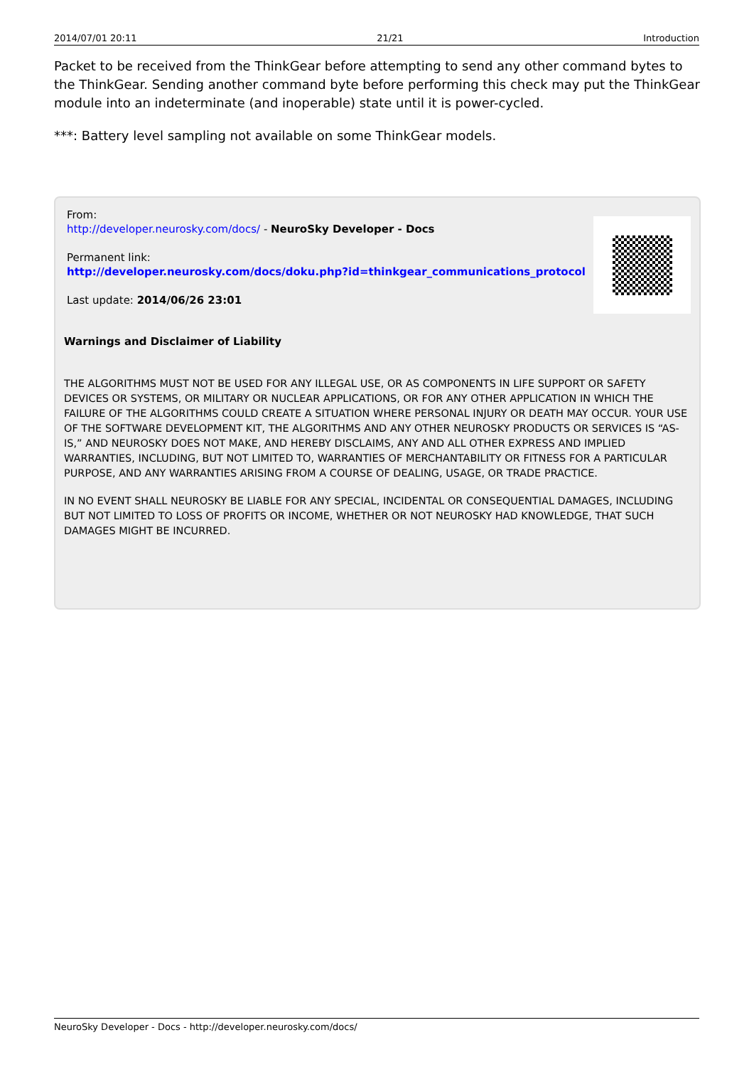2014/07/01 20:11 21/21 Introduction
Packet to be received from the ThinkGear before attempting to send any other command bytes to the ThinkGear. Sending another command byte before performing this check may put the ThinkGear module into an indeterminate (and inoperable) state until it is power-cycled.
***: Battery level sampling not available on some ThinkGear models.
From:
http://developer.neurosky.com/docs/ - NeuroSky Developer - Docs
Permanent link:
http://developer.neurosky.com/docs/doku.php?id=thinkgear_communications_protocol
Last update: 2014/06/26 23:01
Warnings and Disclaimer of Liability
THE ALGORITHMS MUST NOT BE USED FOR ANY ILLEGAL USE, OR AS COMPONENTS IN LIFE SUPPORT OR SAFETY DEVICES OR SYSTEMS, OR MILITARY OR NUCLEAR APPLICATIONS, OR FOR ANY OTHER APPLICATION IN WHICH THE FAILURE OF THE ALGORITHMS COULD CREATE A SITUATION WHERE PERSONAL INJURY OR DEATH MAY OCCUR. YOUR USE OF THE SOFTWARE DEVELOPMENT KIT, THE ALGORITHMS AND ANY OTHER NEUROSKY PRODUCTS OR SERVICES IS “AS-IS,” AND NEUROSKY DOES NOT MAKE, AND HEREBY DISCLAIMS, ANY AND ALL OTHER EXPRESS AND IMPLIED WARRANTIES, INCLUDING, BUT NOT LIMITED TO, WARRANTIES OF MERCHANTABILITY OR FITNESS FOR A PARTICULAR PURPOSE, AND ANY WARRANTIES ARISING FROM A COURSE OF DEALING, USAGE, OR TRADE PRACTICE.
IN NO EVENT SHALL NEUROSKY BE LIABLE FOR ANY SPECIAL, INCIDENTAL OR CONSEQUENTIAL DAMAGES, INCLUDING BUT NOT LIMITED TO LOSS OF PROFITS OR INCOME, WHETHER OR NOT NEUROSKY HAD KNOWLEDGE, THAT SUCH DAMAGES MIGHT BE INCURRED.
NeuroSky Developer - Docs - http://developer.neurosky.com/docs/